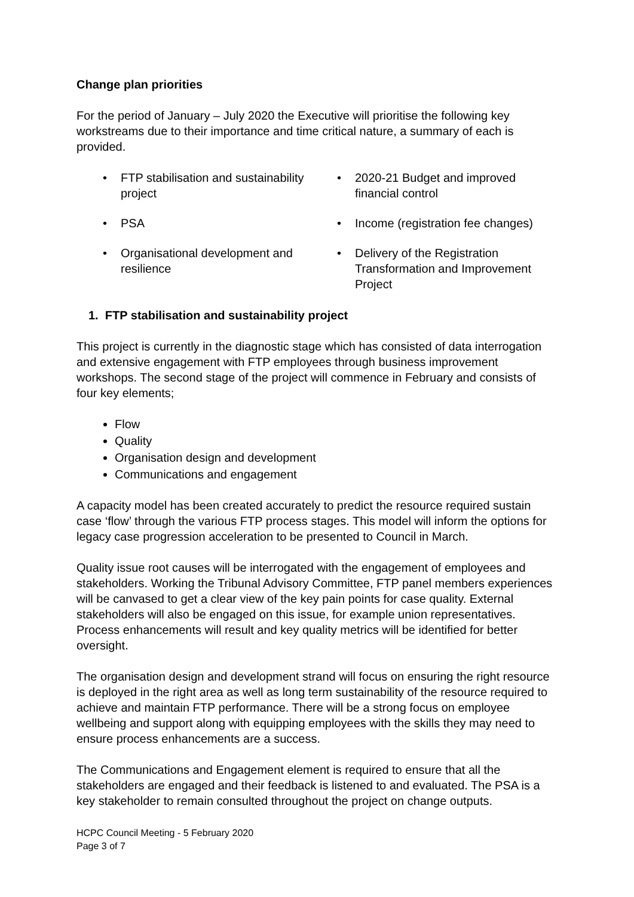Change plan priorities
For the period of January – July 2020 the Executive will prioritise the following key workstreams due to their importance and time critical nature, a summary of each is provided.
• FTP stabilisation and sustainability project
• 2020-21 Budget and improved financial control
• PSA
• Income (registration fee changes)
• Organisational development and resilience
• Delivery of the Registration Transformation and Improvement Project
1. FTP stabilisation and sustainability project
This project is currently in the diagnostic stage which has consisted of data interrogation and extensive engagement with FTP employees through business improvement workshops. The second stage of the project will commence in February and consists of four key elements;
Flow
Quality
Organisation design and development
Communications and engagement
A capacity model has been created accurately to predict the resource required sustain case ‘flow’ through the various FTP process stages. This model will inform the options for legacy case progression acceleration to be presented to Council in March.
Quality issue root causes will be interrogated with the engagement of employees and stakeholders. Working the Tribunal Advisory Committee, FTP panel members experiences will be canvased to get a clear view of the key pain points for case quality. External stakeholders will also be engaged on this issue, for example union representatives. Process enhancements will result and key quality metrics will be identified for better oversight.
The organisation design and development strand will focus on ensuring the right resource is deployed in the right area as well as long term sustainability of the resource required to achieve and maintain FTP performance. There will be a strong focus on employee wellbeing and support along with equipping employees with the skills they may need to ensure process enhancements are a success.
The Communications and Engagement element is required to ensure that all the stakeholders are engaged and their feedback is listened to and evaluated. The PSA is a key stakeholder to remain consulted throughout the project on change outputs.
HCPC Council Meeting - 5 February 2020
Page 3 of 7